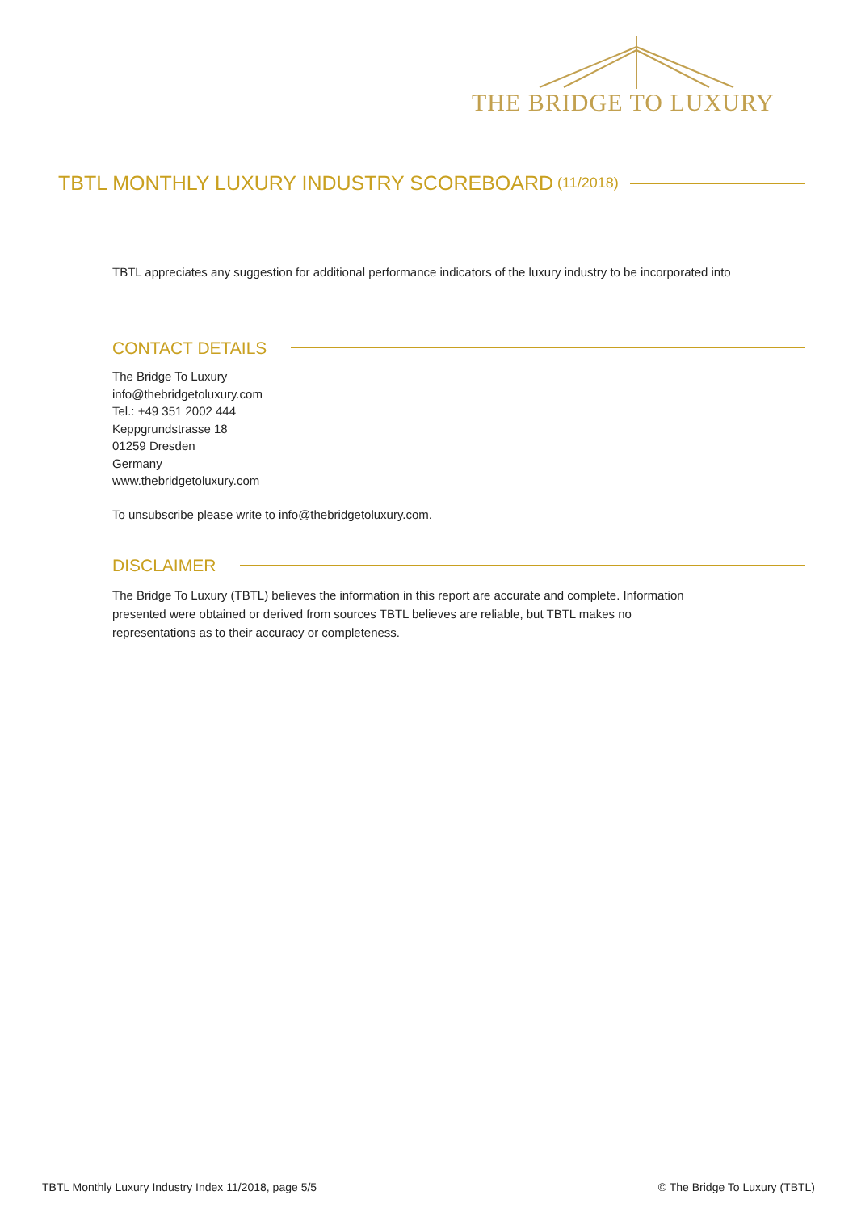THE BRIDGE TO LUXURY
TBTL MONTHLY LUXURY INDUSTRY SCOREBOARD (11/2018)
TBTL appreciates any suggestion for additional performance indicators of the luxury industry to be incorporated into
CONTACT DETAILS
The Bridge To Luxury
info@thebridgetoluxury.com
Tel.: +49 351 2002 444
Keppgrundstrasse 18
01259 Dresden
Germany
www.thebridgetoluxury.com
To unsubscribe please write to info@thebridgetoluxury.com.
DISCLAIMER
The Bridge To Luxury (TBTL) believes the information in this report are accurate and complete. Information
presented were obtained or derived from sources TBTL believes are reliable, but TBTL makes no
representations as to their accuracy or completeness.
TBTL Monthly Luxury Industry Index 11/2018, page 5/5
© The Bridge To Luxury (TBTL)